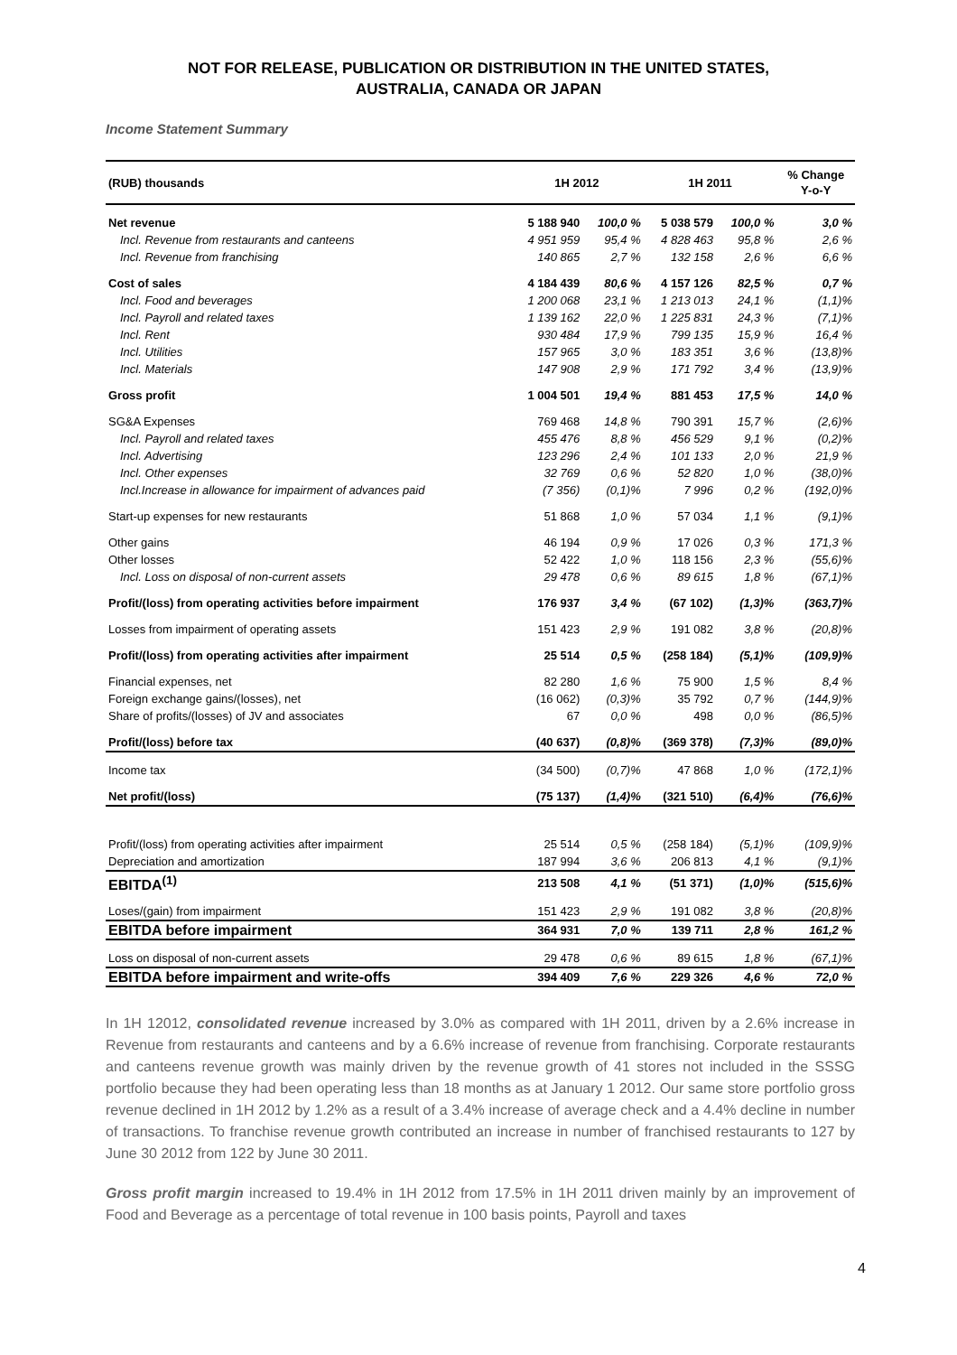NOT FOR RELEASE, PUBLICATION OR DISTRIBUTION IN THE UNITED STATES,
AUSTRALIA, CANADA OR JAPAN
Income Statement Summary
| (RUB) thousands | 1H 2012 | | 1H 2011 | | % Change Y-o-Y |
| --- | --- | --- | --- | --- | --- |
| Net revenue | 5 188 940 | 100,0 % | 5 038 579 | 100,0 % | 3,0 % |
| Incl. Revenue from restaurants and canteens | 4 951 959 | 95,4 % | 4 828 463 | 95,8 % | 2,6 % |
| Incl. Revenue from franchising | 140 865 | 2,7 % | 132 158 | 2,6 % | 6,6 % |
| Cost of sales | 4 184 439 | 80,6 % | 4 157 126 | 82,5 % | 0,7 % |
| Incl. Food and beverages | 1 200 068 | 23,1 % | 1 213 013 | 24,1 % | (1,1)% |
| Incl. Payroll and related taxes | 1 139 162 | 22,0 % | 1 225 831 | 24,3 % | (7,1)% |
| Incl. Rent | 930 484 | 17,9 % | 799 135 | 15,9 % | 16,4 % |
| Incl. Utilities | 157 965 | 3,0 % | 183 351 | 3,6 % | (13,8)% |
| Incl. Materials | 147 908 | 2,9 % | 171 792 | 3,4 % | (13,9)% |
| Gross profit | 1 004 501 | 19,4 % | 881 453 | 17,5 % | 14,0 % |
| SG&A Expenses | 769 468 | 14,8 % | 790 391 | 15,7 % | (2,6)% |
| Incl. Payroll and related taxes | 455 476 | 8,8 % | 456 529 | 9,1 % | (0,2)% |
| Incl. Advertising | 123 296 | 2,4 % | 101 133 | 2,0 % | 21,9 % |
| Incl. Other expenses | 32 769 | 0,6 % | 52 820 | 1,0 % | (38,0)% |
| Incl.Increase in allowance for impairment of advances paid | (7 356) | (0,1)% | 7 996 | 0,2 % | (192,0)% |
| Start-up expenses for new restaurants | 51 868 | 1,0 % | 57 034 | 1,1 % | (9,1)% |
| Other gains | 46 194 | 0,9 % | 17 026 | 0,3 % | 171,3 % |
| Other losses | 52 422 | 1,0 % | 118 156 | 2,3 % | (55,6)% |
| Incl. Loss on disposal of non-current assets | 29 478 | 0,6 % | 89 615 | 1,8 % | (67,1)% |
| Profit/(loss) from operating activities before impairment | 176 937 | 3,4 % | (67 102) | (1,3)% | (363,7)% |
| Losses from impairment of operating assets | 151 423 | 2,9 % | 191 082 | 3,8 % | (20,8)% |
| Profit/(loss) from operating activities after impairment | 25 514 | 0,5 % | (258 184) | (5,1)% | (109,9)% |
| Financial expenses, net | 82 280 | 1,6 % | 75 900 | 1,5 % | 8,4 % |
| Foreign exchange gains/(losses), net | (16 062) | (0,3)% | 35 792 | 0,7 % | (144,9)% |
| Share of profits/(losses) of JV and associates | 67 | 0,0 % | 498 | 0,0 % | (86,5)% |
| Profit/(loss) before tax | (40 637) | (0,8)% | (369 378) | (7,3)% | (89,0)% |
| Income tax | (34 500) | (0,7)% | 47 868 | 1,0 % | (172,1)% |
| Net profit/(loss) | (75 137) | (1,4)% | (321 510) | (6,4)% | (76,6)% |
| Profit/(loss) from operating activities after impairment | 25 514 | 0,5 % | (258 184) | (5,1)% | (109,9)% |
| Depreciation and amortization | 187 994 | 3,6 % | 206 813 | 4,1 % | (9,1)% |
| EBITDA<sup>(1)</sup> | 213 508 | 4,1 % | (51 371) | (1,0)% | (515,6)% |
| Loses/(gain) from impairment | 151 423 | 2,9 % | 191 082 | 3,8 % | (20,8)% |
| EBITDA before impairment | 364 931 | 7,0 % | 139 711 | 2,8 % | 161,2 % |
| Loss on disposal of non-current assets | 29 478 | 0,6 % | 89 615 | 1,8 % | (67,1)% |
| EBITDA before impairment and write-offs | 394 409 | 7,6 % | 229 326 | 4,6 % | 72,0 % |
In 1H 12012, consolidated revenue increased by 3.0% as compared with 1H 2011, driven by a 2.6% increase in Revenue from restaurants and canteens and by a 6.6% increase of revenue from franchising. Corporate restaurants and canteens revenue growth was mainly driven by the revenue growth of 41 stores not included in the SSSG portfolio because they had been operating less than 18 months as at January 1 2012. Our same store portfolio gross revenue declined in 1H 2012 by 1.2% as a result of a 3.4% increase of average check and a 4.4% decline in number of transactions. To franchise revenue growth contributed an increase in number of franchised restaurants to 127 by June 30 2012 from 122 by June 30 2011.
Gross profit margin increased to 19.4% in 1H 2012 from 17.5% in 1H 2011 driven mainly by an improvement of Food and Beverage as a percentage of total revenue in 100 basis points, Payroll and taxes
4